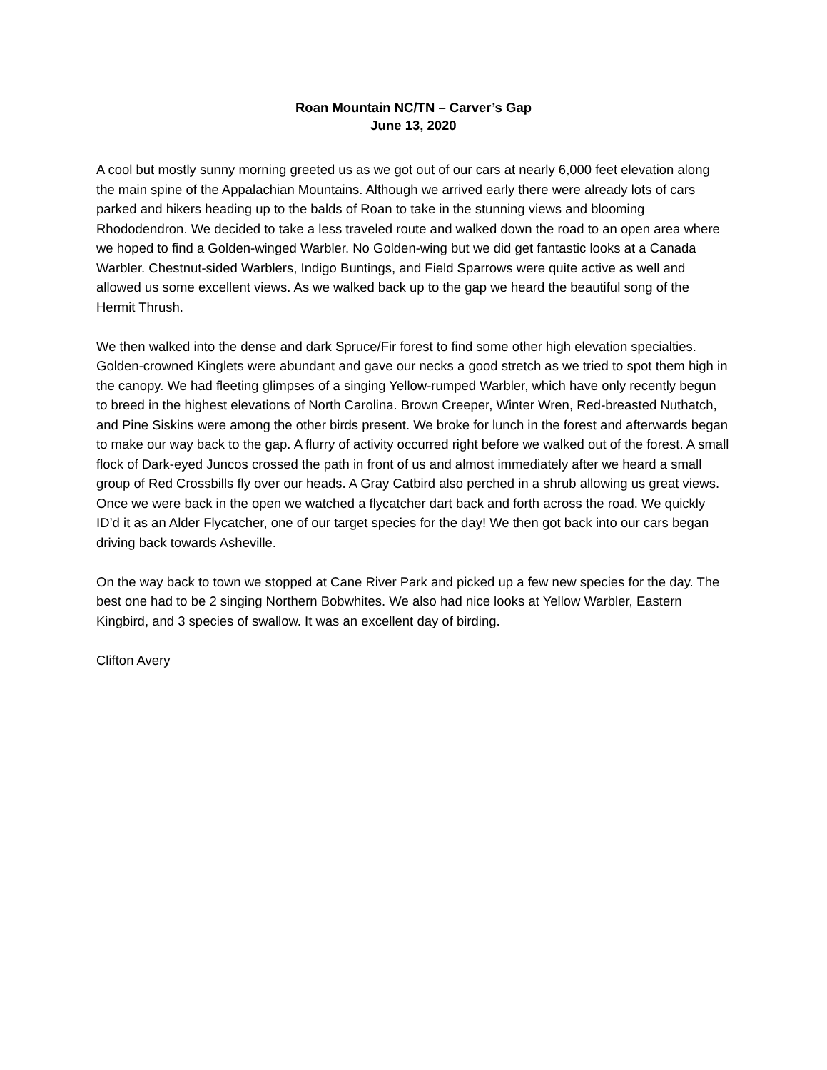Roan Mountain NC/TN – Carver’s Gap
June 13, 2020
A cool but mostly sunny morning greeted us as we got out of our cars at nearly 6,000 feet elevation along the main spine of the Appalachian Mountains. Although we arrived early there were already lots of cars parked and hikers heading up to the balds of Roan to take in the stunning views and blooming Rhododendron. We decided to take a less traveled route and walked down the road to an open area where we hoped to find a Golden-winged Warbler. No Golden-wing but we did get fantastic looks at a Canada Warbler. Chestnut-sided Warblers, Indigo Buntings, and Field Sparrows were quite active as well and allowed us some excellent views. As we walked back up to the gap we heard the beautiful song of the Hermit Thrush.
We then walked into the dense and dark Spruce/Fir forest to find some other high elevation specialties. Golden-crowned Kinglets were abundant and gave our necks a good stretch as we tried to spot them high in the canopy. We had fleeting glimpses of a singing Yellow-rumped Warbler, which have only recently begun to breed in the highest elevations of North Carolina. Brown Creeper, Winter Wren, Red-breasted Nuthatch, and Pine Siskins were among the other birds present. We broke for lunch in the forest and afterwards began to make our way back to the gap. A flurry of activity occurred right before we walked out of the forest. A small flock of Dark-eyed Juncos crossed the path in front of us and almost immediately after we heard a small group of Red Crossbills fly over our heads. A Gray Catbird also perched in a shrub allowing us great views. Once we were back in the open we watched a flycatcher dart back and forth across the road. We quickly ID’d it as an Alder Flycatcher, one of our target species for the day! We then got back into our cars began driving back towards Asheville.
On the way back to town we stopped at Cane River Park and picked up a few new species for the day. The best one had to be 2 singing Northern Bobwhites. We also had nice looks at Yellow Warbler, Eastern Kingbird, and 3 species of swallow. It was an excellent day of birding.
Clifton Avery